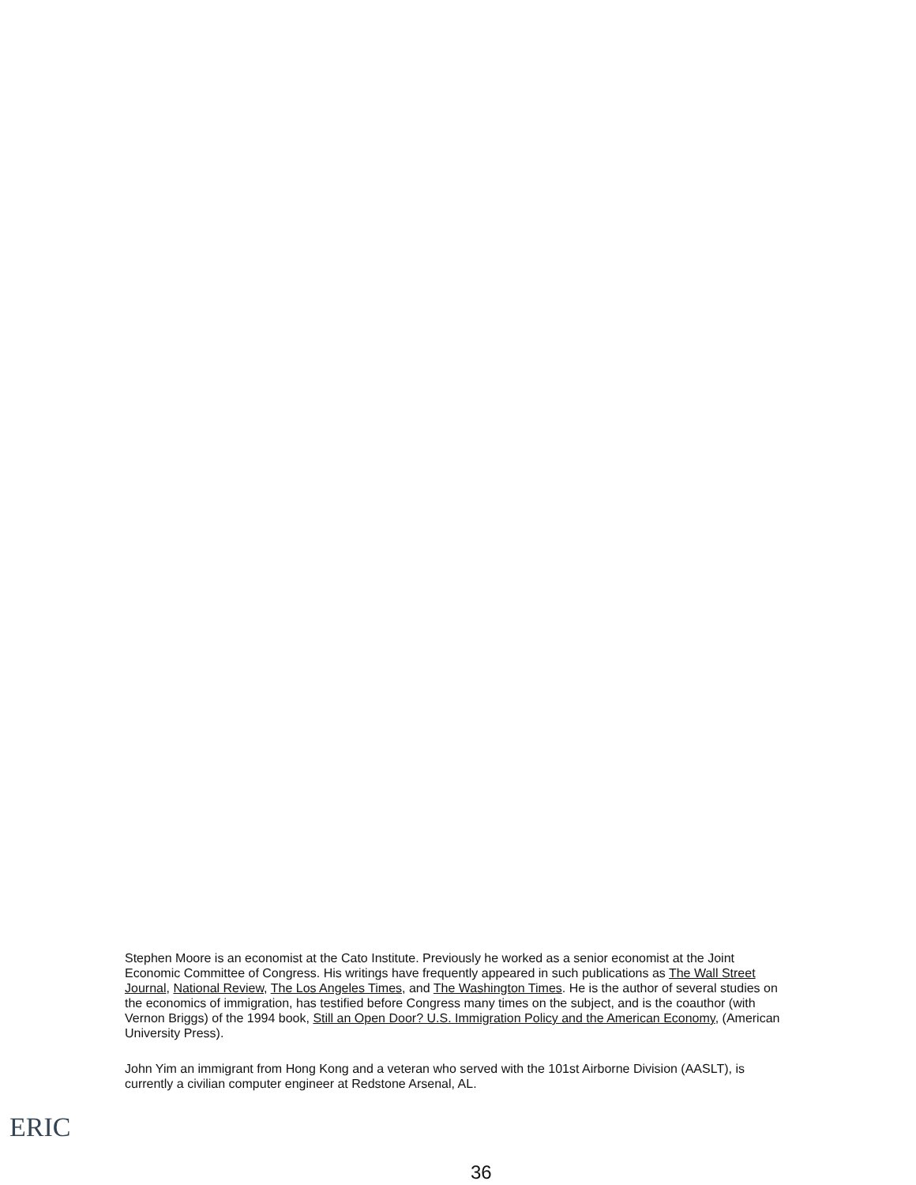Stephen Moore is an economist at the Cato Institute. Previously he worked as a senior economist at the Joint Economic Committee of Congress. His writings have frequently appeared in such publications as The Wall Street Journal, National Review, The Los Angeles Times, and The Washington Times. He is the author of several studies on the economics of immigration, has testified before Congress many times on the subject, and is the coauthor (with Vernon Briggs) of the 1994 book, Still an Open Door? U.S. Immigration Policy and the American Economy, (American University Press).
John Yim an immigrant from Hong Kong and a veteran who served with the 101st Airborne Division (AASLT), is currently a civilian computer engineer at Redstone Arsenal, AL.
ERIC
36